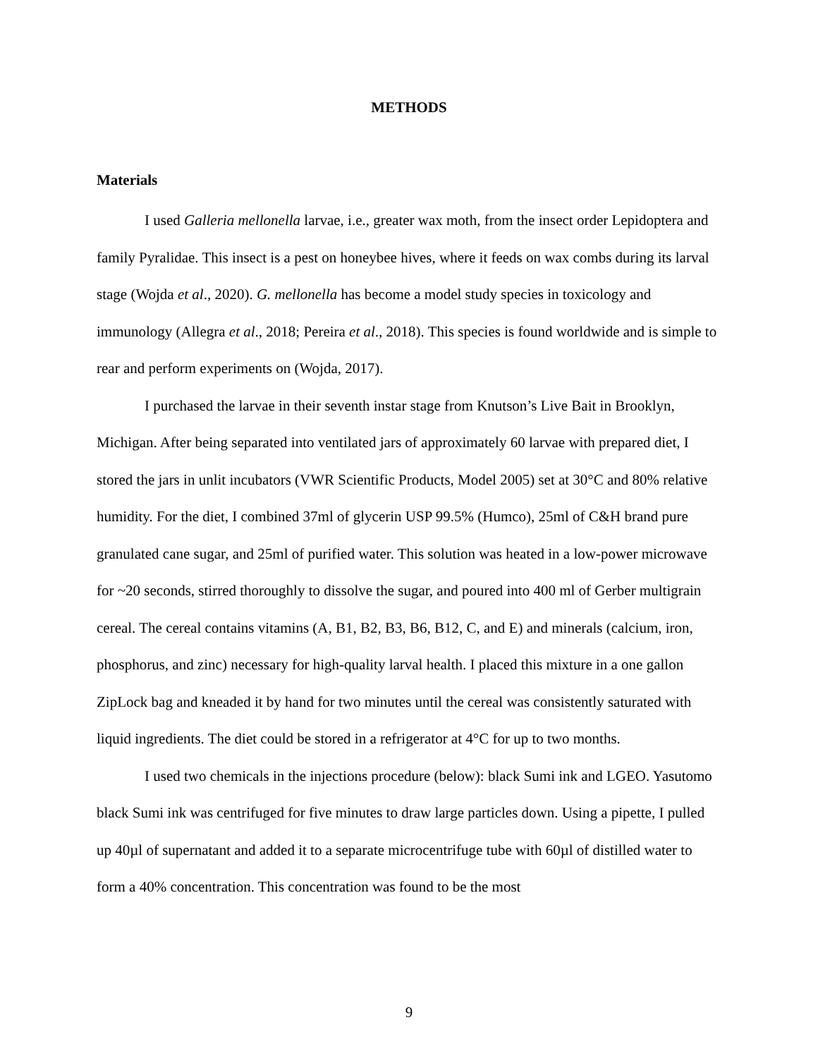METHODS
Materials
I used Galleria mellonella larvae, i.e., greater wax moth, from the insect order Lepidoptera and family Pyralidae. This insect is a pest on honeybee hives, where it feeds on wax combs during its larval stage (Wojda et al., 2020). G. mellonella has become a model study species in toxicology and immunology (Allegra et al., 2018; Pereira et al., 2018). This species is found worldwide and is simple to rear and perform experiments on (Wojda, 2017).
I purchased the larvae in their seventh instar stage from Knutson’s Live Bait in Brooklyn, Michigan. After being separated into ventilated jars of approximately 60 larvae with prepared diet, I stored the jars in unlit incubators (VWR Scientific Products, Model 2005) set at 30°C and 80% relative humidity. For the diet, I combined 37ml of glycerin USP 99.5% (Humco), 25ml of C&H brand pure granulated cane sugar, and 25ml of purified water. This solution was heated in a low-power microwave for ~20 seconds, stirred thoroughly to dissolve the sugar, and poured into 400 ml of Gerber multigrain cereal. The cereal contains vitamins (A, B1, B2, B3, B6, B12, C, and E) and minerals (calcium, iron, phosphorus, and zinc) necessary for high-quality larval health. I placed this mixture in a one gallon ZipLock bag and kneaded it by hand for two minutes until the cereal was consistently saturated with liquid ingredients. The diet could be stored in a refrigerator at 4°C for up to two months.
I used two chemicals in the injections procedure (below): black Sumi ink and LGEO. Yasutomo black Sumi ink was centrifuged for five minutes to draw large particles down. Using a pipette, I pulled up 40µl of supernatant and added it to a separate microcentrifuge tube with 60µl of distilled water to form a 40% concentration. This concentration was found to be the most
9